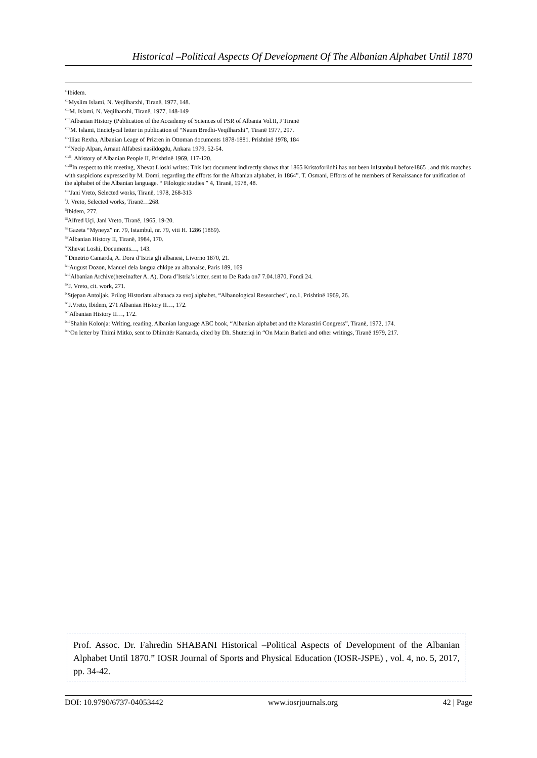Historical –Political Aspects Of Development Of The Albanian Alphabet Until 1870
<sup>xl</sup>Ibidem.
<sup>xli</sup>Myslim Islami, N. Veqilharxhi, Tiranë, 1977, 148.
<sup>xlii</sup>M. Islami, N. Veqilharxhi, Tiranë, 1977, 148-149
<sup>xliii</sup>Albanian History (Publication of the Accademy of Sciences of PSR of Albania Vol.II, J Tiranë
<sup>xliv</sup>M. Islami, Enciclycal letter in publication of “Naum Bredhi-Veqilharxhi”, Tiranë 1977, 297.
<sup>xlv</sup>Iliaz Rexha, Albanian Leage of Prizren in Ottoman documents 1878-1881. Prishtinë 1978, 184
<sup>xlvi</sup>Necip Alpan, Arnaut Alfabesi nasildogdu, Ankara 1979, 52-54.
<sup>xlvii</sup>. Ahistory of Albanian People II, Prishtinë 1969, 117-120.
<sup>xlviii</sup>In respect to this meeting, Xhevat Lloshi writes: This last document indirectly shows that 1865 Kristoforiidhi has not been inIstanbull before1865 , and this matches with suspicions expressed by M. Domi, regarding the efforts for the Albanian alphabet, in 1864”. T. Osmani, Efforts of he members of Renaissance for unification of the alphabet of the Albanian language. “ Filologic studies ” 4, Tiranë, 1978, 48.
<sup>xlix</sup>Jani Vreto, Selected works, Tiranë, 1978, 268-313
<sup>l</sup> J. Vreto, Selected works, Tiranë…268.
<sup>li</sup>Ibidem, 277.
<sup>lii</sup>Alfred Uçi, Jani Vreto, Tiranë, 1965, 19-20.
<sup>liii</sup>Gazeta “Myneyz” nr. 79, Istambul, nr. 79, viti H. 1286 (1869).
<sup>liv</sup>Albanian History II, Tiranë, 1984, 170.
<sup>lv</sup>Xhevat Loshi, Documents…, 143.
<sup>lvi</sup>Dmetrio Camarda, A. Dora d’Istria gli albanesi, Livorno 1870, 21.
<sup>lvii</sup>August Dozon, Manuel dela langua chkipe au albanaise, Paris 189, 169
<sup>lviii</sup>Albanian Archive(hereinafter A. A), Dora d’Istria’s letter, sent to De Rada on7 7.04.1870, Fondi 24.
<sup>lix</sup>J. Vreto, cit. work, 271.
<sup>lx</sup>Stjepan Antoljak, Prilog Historiatu albanaca za svoj alphabet, “Albanological Researches”, no.1, Prishtinë 1969, 26.
<sup>lxi</sup>J.Vreto, Ibidem, 271 Albanian History II…, 172.
<sup>lxii</sup>Albanian History II…, 172.
<sup>lxiii</sup>Shahin Kolonja: Writing, reading, Albanian language ABC book, “Albanian alphabet and the Manastiri Congress”, Tiranë, 1972, 174.
<sup>lxiv</sup>On letter by Thimi Mitko, sent to Dhimitër Kamarda, cited by Dh. Shuteriqi in “On Marin Barleti and other writings, Tiranë 1979, 217.
Prof. Assoc. Dr. Fahredin SHABANI Historical –Political Aspects of Development of the Albanian Alphabet Until 1870.” IOSR Journal of Sports and Physical Education (IOSR-JSPE) , vol. 4, no. 5, 2017, pp. 34-42.
DOI: 10.9790/6737-04053442 www.iosrjournals.org 42 | Page